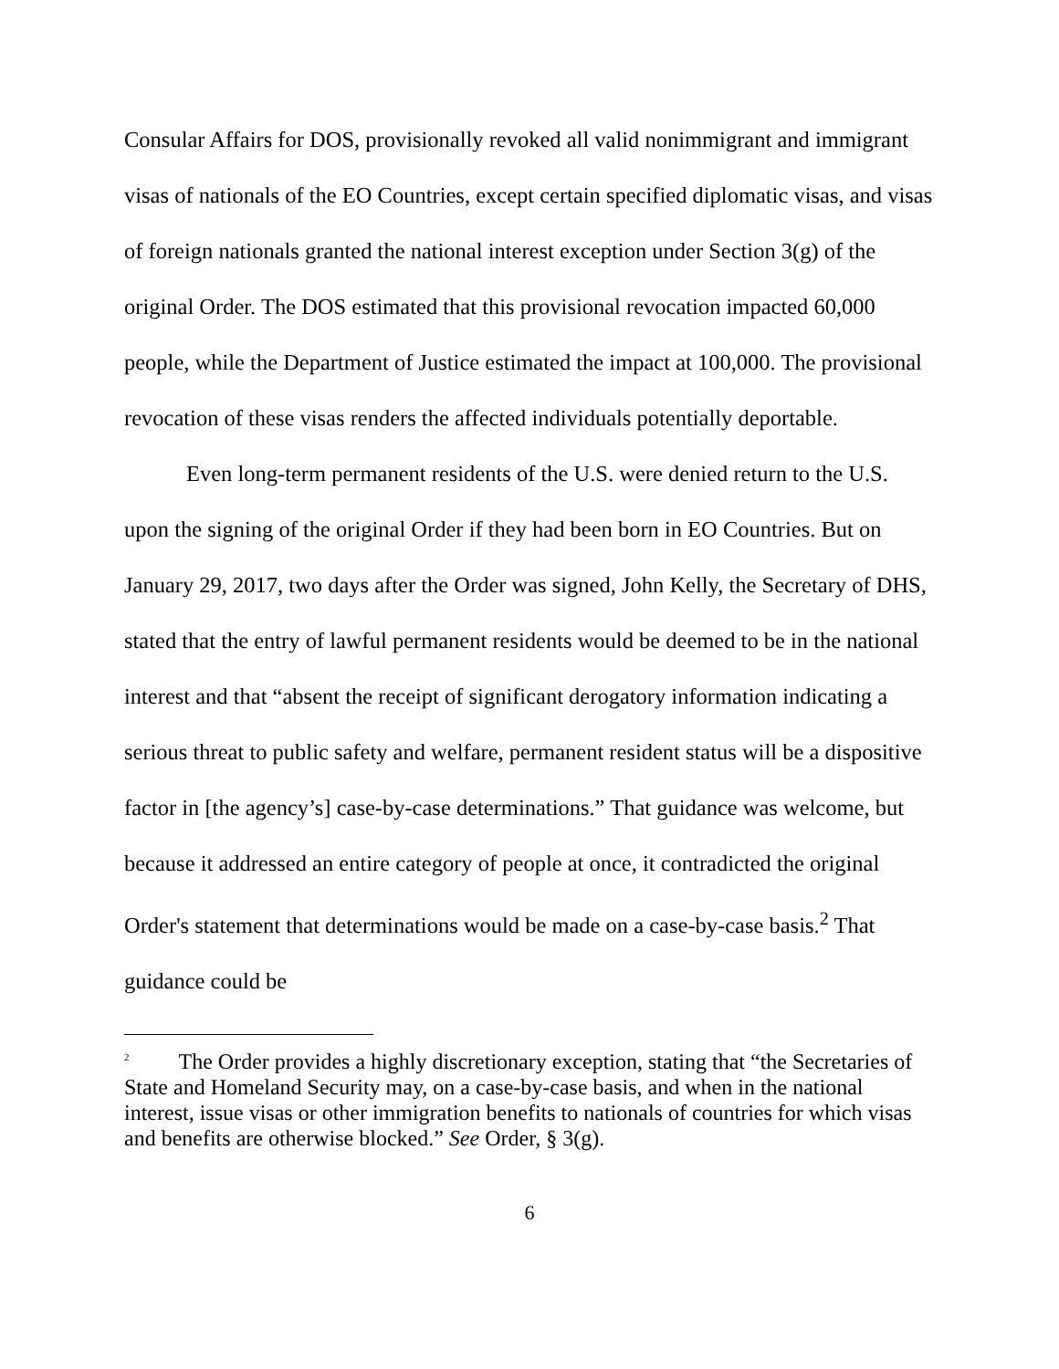Consular Affairs for DOS, provisionally revoked all valid nonimmigrant and immigrant visas of nationals of the EO Countries, except certain specified diplomatic visas, and visas of foreign nationals granted the national interest exception under Section 3(g) of the original Order. The DOS estimated that this provisional revocation impacted 60,000 people, while the Department of Justice estimated the impact at 100,000. The provisional revocation of these visas renders the affected individuals potentially deportable.
Even long-term permanent residents of the U.S. were denied return to the U.S. upon the signing of the original Order if they had been born in EO Countries. But on January 29, 2017, two days after the Order was signed, John Kelly, the Secretary of DHS, stated that the entry of lawful permanent residents would be deemed to be in the national interest and that “absent the receipt of significant derogatory information indicating a serious threat to public safety and welfare, permanent resident status will be a dispositive factor in [the agency’s] case-by-case determinations.” That guidance was welcome, but because it addressed an entire category of people at once, it contradicted the original Order's statement that determinations would be made on a case-by-case basis.<sup>2</sup> That guidance could be
<sup>2</sup> The Order provides a highly discretionary exception, stating that “the Secretaries of State and Homeland Security may, on a case-by-case basis, and when in the national interest, issue visas or other immigration benefits to nationals of countries for which visas and benefits are otherwise blocked.” See Order, § 3(g).
6